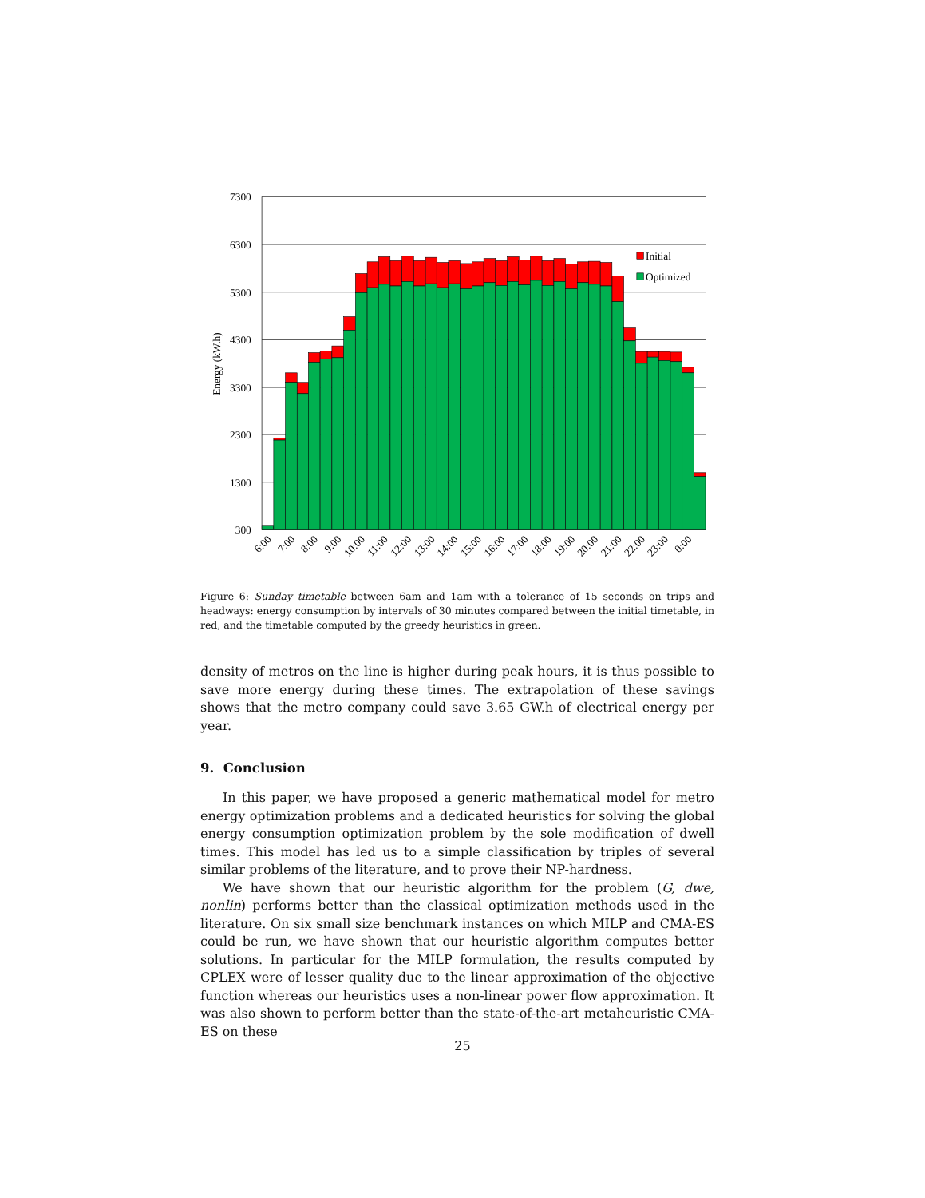7300
6300
5300
4300
3300
2300
1300
300
Energy (kW.h)
Initial
Optimized
6:00
7:00
8:00
9:00
10:00
11:00
12:00
13:00
14:00
15:00
16:00
17:00
18:00
19:00
20:00
21:00
22:00
23:00
0:00
Figure 6: Sunday timetable between 6am and 1am with a tolerance of 15 seconds on trips and headways: energy consumption by intervals of 30 minutes compared between the initial timetable, in red, and the timetable computed by the greedy heuristics in green.
density of metros on the line is higher during peak hours, it is thus possible to save more energy during these times. The extrapolation of these savings shows that the metro company could save 3.65 GW.h of electrical energy per year.
9. Conclusion
In this paper, we have proposed a generic mathematical model for metro energy optimization problems and a dedicated heuristics for solving the global energy consumption optimization problem by the sole modification of dwell times. This model has led us to a simple classification by triples of several similar problems of the literature, and to prove their NP-hardness.
We have shown that our heuristic algorithm for the problem (G, dwe, nonlin) performs better than the classical optimization methods used in the literature. On six small size benchmark instances on which MILP and CMA-ES could be run, we have shown that our heuristic algorithm computes better solutions. In particular for the MILP formulation, the results computed by CPLEX were of lesser quality due to the linear approximation of the objective function whereas our heuristics uses a non-linear power flow approximation. It was also shown to perform better than the state-of-the-art metaheuristic CMA-ES on these
25